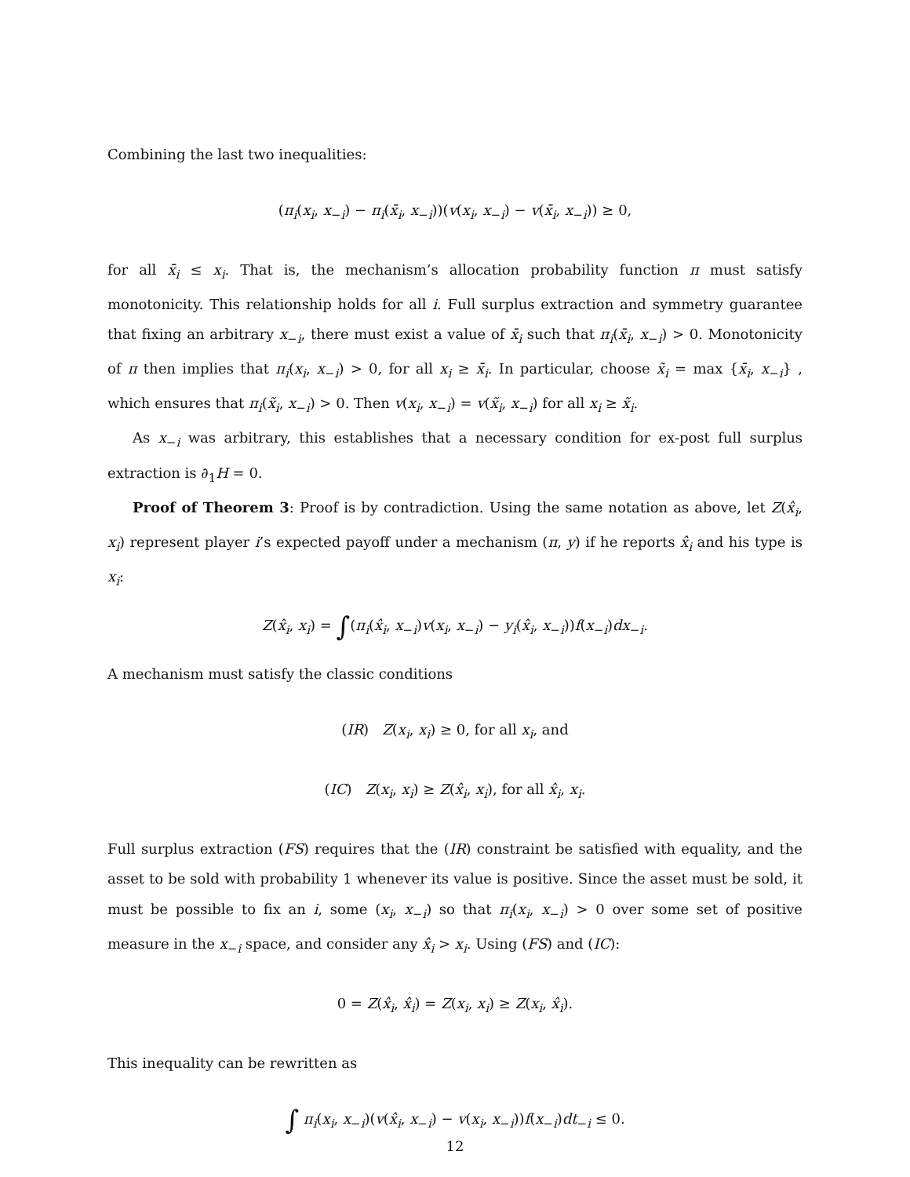Combining the last two inequalities:
(π<sub>i</sub>(x<sub>i</sub>, x<sub>−i</sub>) − π<sub>i</sub>(x̄<sub>i</sub>, x<sub>−i</sub>))(v(x<sub>i</sub>, x<sub>−i</sub>) − v(x̄<sub>i</sub>, x<sub>−i</sub>)) ≥ 0,
for all x̄<sub>i</sub> ≤ x<sub>i</sub>. That is, the mechanism’s allocation probability function π must satisfy monotonicity. This relationship holds for all i. Full surplus extraction and symmetry guarantee that fixing an arbitrary x<sub>−i</sub>, there must exist a value of x̄<sub>i</sub> such that π<sub>i</sub>(x̄<sub>i</sub>, x<sub>−i</sub>) > 0. Monotonicity of π then implies that π<sub>i</sub>(x<sub>i</sub>, x<sub>−i</sub>) > 0, for all x<sub>i</sub> ≥ x̄<sub>i</sub>. In particular, choose x̃<sub>i</sub> = max {x̄<sub>i</sub>, x<sub>−i</sub>} , which ensures that π<sub>i</sub>(x̃<sub>i</sub>, x<sub>−i</sub>) > 0. Then v(x<sub>i</sub>, x<sub>−i</sub>) = v(x̃<sub>i</sub>, x<sub>−i</sub>) for all x<sub>i</sub> ≥ x̃<sub>i</sub>.
As x<sub>−i</sub> was arbitrary, this establishes that a necessary condition for ex-post full surplus extraction is ∂<sub>1</sub>H = 0.
Proof of Theorem 3: Proof is by contradiction. Using the same notation as above, let Z(x̂<sub>i</sub>, x<sub>i</sub>) represent player i’s expected payoff under a mechanism (π, y) if he reports x̂<sub>i</sub> and his type is x<sub>i</sub>:
Z(x̂<sub>i</sub>, x<sub>i</sub>) = ∫(π<sub>i</sub>(x̂<sub>i</sub>, x<sub>−i</sub>)v(x<sub>i</sub>, x<sub>−i</sub>) − y<sub>i</sub>(x̂<sub>i</sub>, x<sub>−i</sub>))f(x<sub>−i</sub>)dx<sub>−i</sub>.
A mechanism must satisfy the classic conditions
(IR) Z(x<sub>i</sub>, x<sub>i</sub>) ≥ 0, for all x<sub>i</sub>, and
(IC) Z(x<sub>i</sub>, x<sub>i</sub>) ≥ Z(x̂<sub>i</sub>, x<sub>i</sub>), for all x̂<sub>i</sub>, x<sub>i</sub>.
Full surplus extraction (FS) requires that the (IR) constraint be satisfied with equality, and the asset to be sold with probability 1 whenever its value is positive. Since the asset must be sold, it must be possible to fix an i, some (x<sub>i</sub>, x<sub>−i</sub>) so that π<sub>i</sub>(x<sub>i</sub>, x<sub>−i</sub>) > 0 over some set of positive measure in the x<sub>−i</sub> space, and consider any x̂<sub>i</sub> > x<sub>i</sub>. Using (FS) and (IC):
0 = Z(x̂<sub>i</sub>, x̂<sub>i</sub>) = Z(x<sub>i</sub>, x<sub>i</sub>) ≥ Z(x<sub>i</sub>, x̂<sub>i</sub>).
This inequality can be rewritten as
∫ π<sub>i</sub>(x<sub>i</sub>, x<sub>−i</sub>)(v(x̂<sub>i</sub>, x<sub>−i</sub>) − v(x<sub>i</sub>, x<sub>−i</sub>))f(x<sub>−i</sub>)dt<sub>−i</sub> ≤ 0.
12